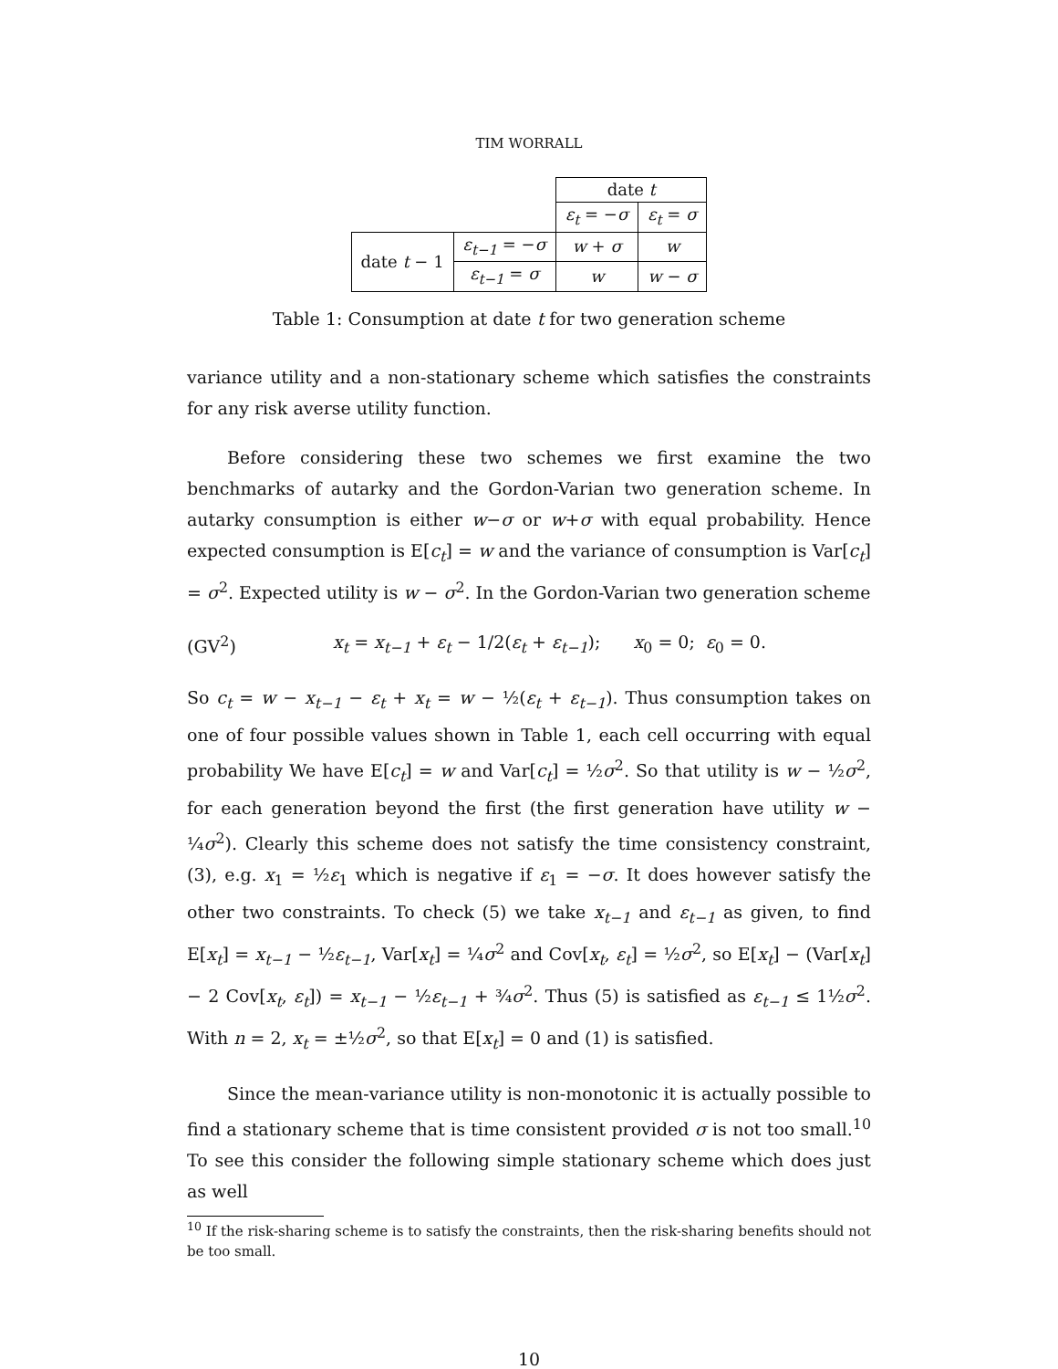TIM WORRALL
| | | date t | |
| | | ε<sub>t</sub> = − σ | ε<sub>t</sub> = σ |
| date t − 1 | ε<sub>t−1</sub> = − σ | w + σ | w |
| | ε<sub>t−1</sub> = σ | w | w − σ |
Table 1: Consumption at date t for two generation scheme
variance utility and a non-stationary scheme which satisfies the constraints for any risk averse utility function.
Before considering these two schemes we first examine the two benchmarks of autarky and the Gordon-Varian two generation scheme. In autarky consumption is either w−σ or w+σ with equal probability. Hence expected consumption is E[c<sub>t</sub>] = w and the variance of consumption is Var[c<sub>t</sub>] = σ<sup>2</sup>. Expected utility is w − σ<sup>2</sup>. In the Gordon-Varian two generation scheme
(GV<sup>2</sup>) x<sub>t</sub> = x<sub>t−1</sub> + ε<sub>t</sub> − 1/2(ε<sub>t</sub> + ε<sub>t−1</sub>); x<sub>0</sub> = 0; ε<sub>0</sub> = 0.
So c<sub>t</sub> = w − x<sub>t−1</sub> − ε<sub>t</sub> + x<sub>t</sub> = w − ½(ε<sub>t</sub> + ε<sub>t−1</sub>). Thus consumption takes on one of four possible values shown in Table 1, each cell occurring with equal probability We have E[c<sub>t</sub>] = w and Var[c<sub>t</sub>] = ½σ<sup>2</sup>. So that utility is w − ½σ<sup>2</sup>, for each generation beyond the first (the first generation have utility w − ¼σ<sup>2</sup>). Clearly this scheme does not satisfy the time consistency constraint, (3), e.g. x<sub>1</sub> = ½ε<sub>1</sub> which is negative if ε<sub>1</sub> = −σ. It does however satisfy the other two constraints. To check (5) we take x<sub>t−1</sub> and ε<sub>t−1</sub> as given, to find E[x<sub>t</sub>] = x<sub>t−1</sub> − ½ε<sub>t−1</sub>, Var[x<sub>t</sub>] = ¼σ<sup>2</sup> and Cov[x<sub>t</sub>, ε<sub>t</sub>] = ½σ<sup>2</sup>, so E[x<sub>t</sub>] − (Var[x<sub>t</sub>] − 2 Cov[x<sub>t</sub>, ε<sub>t</sub>]) = x<sub>t−1</sub> − ½ε<sub>t−1</sub> + ¾σ<sup>2</sup>. Thus (5) is satisfied as ε<sub>t−1</sub> ≤ 1½σ<sup>2</sup>. With n = 2, x<sub>t</sub> = ±½σ<sup>2</sup>, so that E[x<sub>t</sub>] = 0 and (1) is satisfied.
Since the mean-variance utility is non-monotonic it is actually possible to find a stationary scheme that is time consistent provided σ is not too small.<sup>10</sup> To see this consider the following simple stationary scheme which does just as well
<sup>10</sup> If the risk-sharing scheme is to satisfy the constraints, then the risk-sharing benefits should not be too small.
10